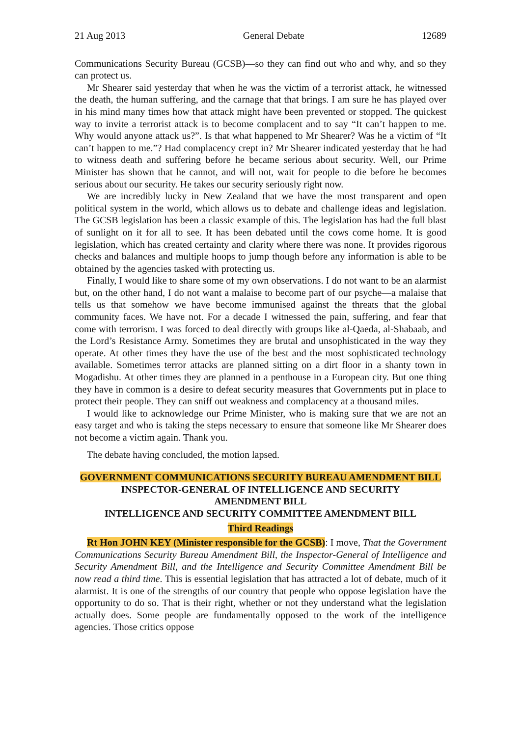21 Aug 2013 General Debate 12689
Communications Security Bureau (GCSB)—so they can find out who and why, and so they can protect us.
Mr Shearer said yesterday that when he was the victim of a terrorist attack, he witnessed the death, the human suffering, and the carnage that that brings. I am sure he has played over in his mind many times how that attack might have been prevented or stopped. The quickest way to invite a terrorist attack is to become complacent and to say “It can’t happen to me. Why would anyone attack us?”. Is that what happened to Mr Shearer? Was he a victim of “It can’t happen to me.”? Had complacency crept in? Mr Shearer indicated yesterday that he had to witness death and suffering before he became serious about security. Well, our Prime Minister has shown that he cannot, and will not, wait for people to die before he becomes serious about our security. He takes our security seriously right now.
We are incredibly lucky in New Zealand that we have the most transparent and open political system in the world, which allows us to debate and challenge ideas and legislation. The GCSB legislation has been a classic example of this. The legislation has had the full blast of sunlight on it for all to see. It has been debated until the cows come home. It is good legislation, which has created certainty and clarity where there was none. It provides rigorous checks and balances and multiple hoops to jump though before any information is able to be obtained by the agencies tasked with protecting us.
Finally, I would like to share some of my own observations. I do not want to be an alarmist but, on the other hand, I do not want a malaise to become part of our psyche—a malaise that tells us that somehow we have become immunised against the threats that the global community faces. We have not. For a decade I witnessed the pain, suffering, and fear that come with terrorism. I was forced to deal directly with groups like al-Qaeda, al-Shabaab, and the Lord’s Resistance Army. Sometimes they are brutal and unsophisticated in the way they operate. At other times they have the use of the best and the most sophisticated technology available. Sometimes terror attacks are planned sitting on a dirt floor in a shanty town in Mogadishu. At other times they are planned in a penthouse in a European city. But one thing they have in common is a desire to defeat security measures that Governments put in place to protect their people. They can sniff out weakness and complacency at a thousand miles.
I would like to acknowledge our Prime Minister, who is making sure that we are not an easy target and who is taking the steps necessary to ensure that someone like Mr Shearer does not become a victim again. Thank you.
The debate having concluded, the motion lapsed.
GOVERNMENT COMMUNICATIONS SECURITY BUREAU AMENDMENT BILL
INSPECTOR-GENERAL OF INTELLIGENCE AND SECURITY
AMENDMENT BILL
INTELLIGENCE AND SECURITY COMMITTEE AMENDMENT BILL
Third Readings
Rt Hon JOHN KEY (Minister responsible for the GCSB): I move, That the Government Communications Security Bureau Amendment Bill, the Inspector-General of Intelligence and Security Amendment Bill, and the Intelligence and Security Committee Amendment Bill be now read a third time. This is essential legislation that has attracted a lot of debate, much of it alarmist. It is one of the strengths of our country that people who oppose legislation have the opportunity to do so. That is their right, whether or not they understand what the legislation actually does. Some people are fundamentally opposed to the work of the intelligence agencies. Those critics oppose